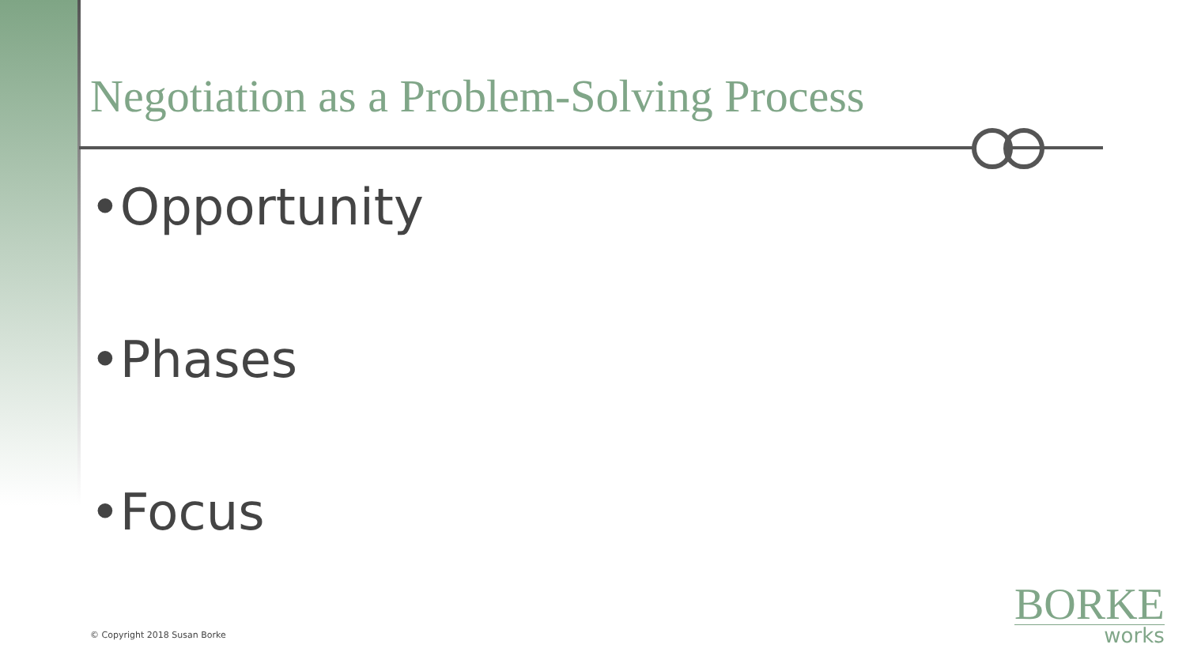Negotiation as a Problem-Solving Process
•Opportunity
•Phases
•Focus
© Copyright 2018 Susan Borke
BORKE
works